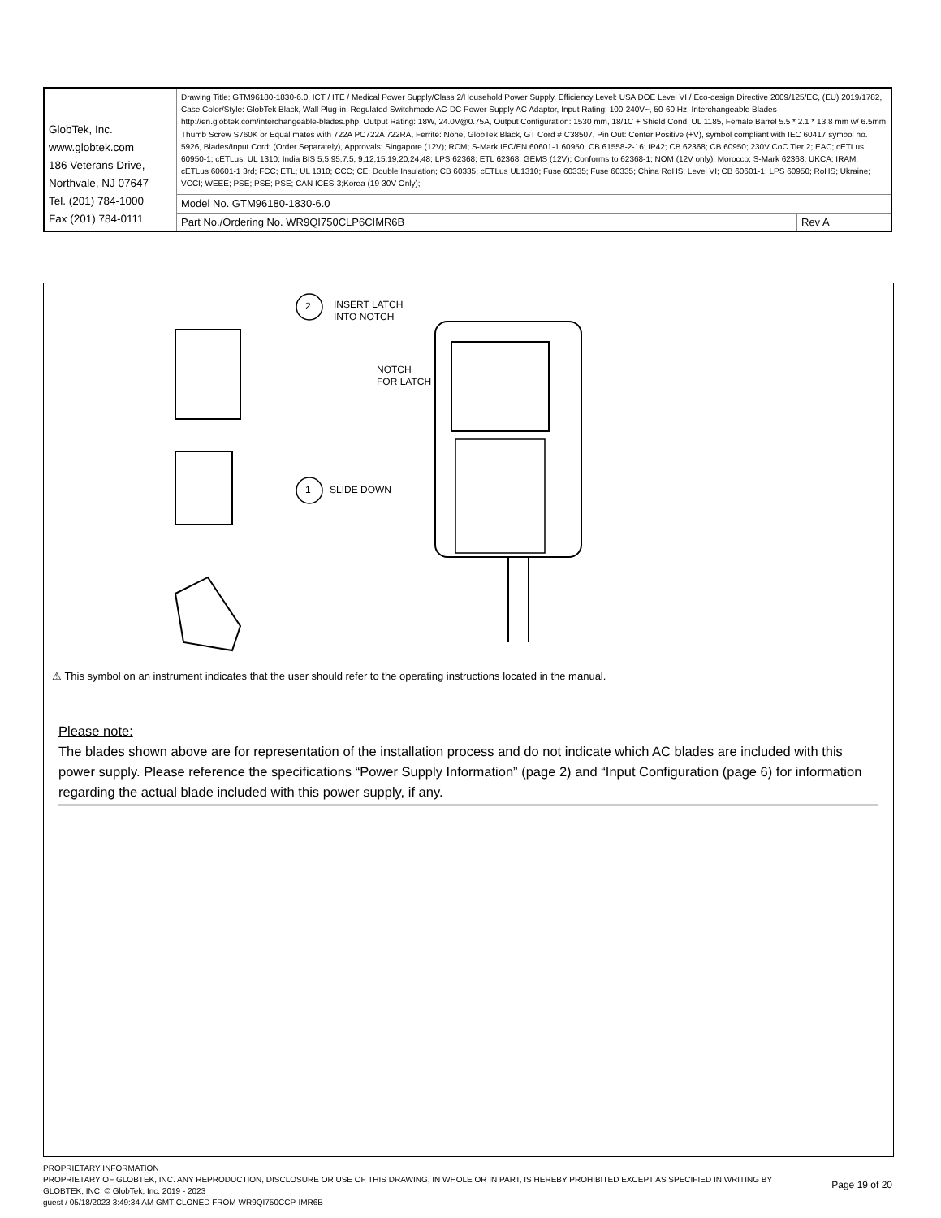| GlobTek, Inc. www.globtek.com 186 Veterans Drive, Northvale, NJ 07647 Tel. (201) 784-1000 Fax (201) 784-0111 | Drawing Title: GTM96180-1830-6.0, ICT / ITE / Medical Power Supply/Class 2/Household Power Supply, Efficiency Level: USA DOE Level VI / Eco-design Directive 2009/125/EC, (EU) 2019/1782, Case Color/Style: GlobTek Black, Wall Plug-in, Regulated Switchmode AC-DC Power Supply AC Adaptor, Input Rating: 100-240V~, 50-60 Hz, Interchangeable Blades http://en.globtek.com/interchangeable-blades.php, Output Rating: 18W, 24.0V@0.75A, Output Configuration: 1530 mm, 18/1C + Shield Cond, UL 1185, Female Barrel 5.5 * 2.1 * 13.8 mm w/ 6.5mm Thumb Screw S760K or Equal mates with 722A PC722A 722RA, Ferrite: None, GlobTek Black, GT Cord # C38507, Pin Out: Center Positive (+V), symbol compliant with IEC 60417 symbol no. 5926, Blades/Input Cord: (Order Separately), Approvals: Singapore (12V); RCM; S-Mark IEC/EN 60601-1 60950; CB 61558-2-16; IP42; CB 62368; CB 60950; 230V CoC Tier 2; EAC; cETLus 60950-1; cETLus; UL 1310; India BIS 5,5.95,7.5, 9,12,15,19,20,24,48; LPS 62368; ETL 62368; GEMS (12V); Conforms to 62368-1; NOM (12V only); Morocco; S-Mark 62368; UKCA; IRAM; cETLus 60601-1 3rd; FCC; ETL; UL 1310; CCC; CE; Double Insulation; CB 60335; cETLus UL1310; Fuse 60335; Fuse 60335; China RoHS; Level VI; CB 60601-1; LPS 60950; RoHS; Ukraine; VCCI; WEEE; PSE; PSE; PSE; CAN ICES-3;Korea (19-30V Only); | |
| | Model No. GTM96180-1830-6.0 | |
| | Part No./Ordering No. WR9QI750CLP6CIMR6B | Rev A |
2
INSERT LATCH
INTO NOTCH
NOTCH
FOR LATCH
1 SLIDE DOWN
⚠ This symbol on an instrument indicates that the user should refer to the operating instructions located in the manual.
Please note:
The blades shown above are for representation of the installation process and do not indicate which AC blades are included with this power supply. Please reference the specifications “Power Supply Information” (page 2) and “Input Configuration (page 6) for information regarding the actual blade included with this power supply, if any.
PROPRIETARY INFORMATION
PROPRIETARY OF GLOBTEK, INC. ANY REPRODUCTION, DISCLOSURE OR USE OF THIS DRAWING, IN WHOLE OR IN PART, IS HEREBY PROHIBITED EXCEPT AS SPECIFIED IN WRITING BY GLOBTEK, INC. © GlobTek, Inc. 2019 - 2023
guest / 05/18/2023 3:49:34 AM GMT CLONED FROM WR9QI750CCP-IMR6B
Page 19 of 20